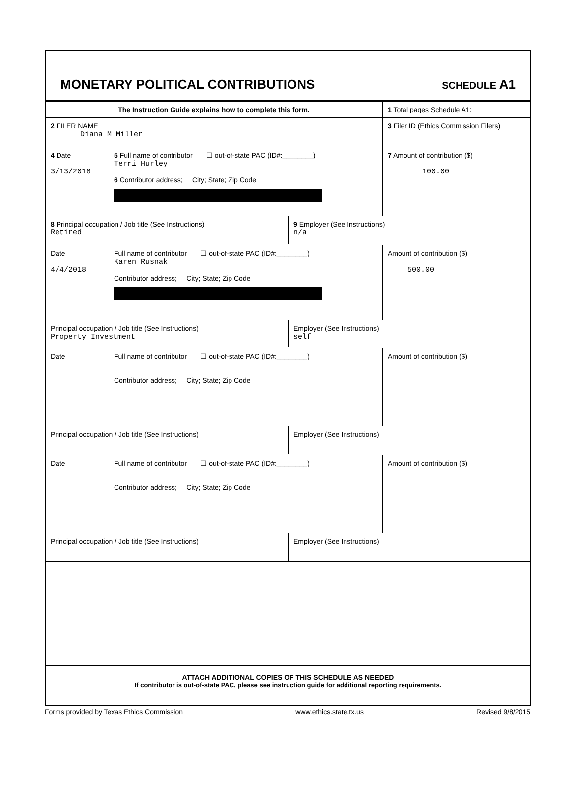MONETARY POLITICAL CONTRIBUTIONS
SCHEDULE A1
The Instruction Guide explains how to complete this form. 1 Total pages Schedule A1:
2 FILER NAME
Diana M Miller
3 Filer ID (Ethics Commission Filers)
4 Date
3/13/2018
5 Full name of contributor ☐ out-of-state PAC (ID#:________)
Terri Hurley
6 Contributor address; City; State; Zip Code
7 Amount of contribution ($)
100.00
8 Principal occupation / Job title (See Instructions)
Retired
9 Employer (See Instructions)
n/a
Date
4/4/2018
Full name of contributor ☐ out-of-state PAC (ID#:________)
Karen Rusnak
Contributor address; City; State; Zip Code
Amount of contribution ($)
500.00
Principal occupation / Job title (See Instructions)
Property Investment
Employer (See Instructions)
self
Date Full name of contributor ☐ out-of-state PAC (ID#:________)
Contributor address; City; State; Zip Code
Amount of contribution ($)
Principal occupation / Job title (See Instructions) Employer (See Instructions)
Date Full name of contributor ☐ out-of-state PAC (ID#:________)
Contributor address; City; State; Zip Code
Amount of contribution ($)
Principal occupation / Job title (See Instructions) Employer (See Instructions)
ATTACH ADDITIONAL COPIES OF THIS SCHEDULE AS NEEDED
If contributor is out-of-state PAC, please see instruction guide for additional reporting requirements.
Forms provided by Texas Ethics Commission www.ethics.state.tx.us Revised 9/8/2015